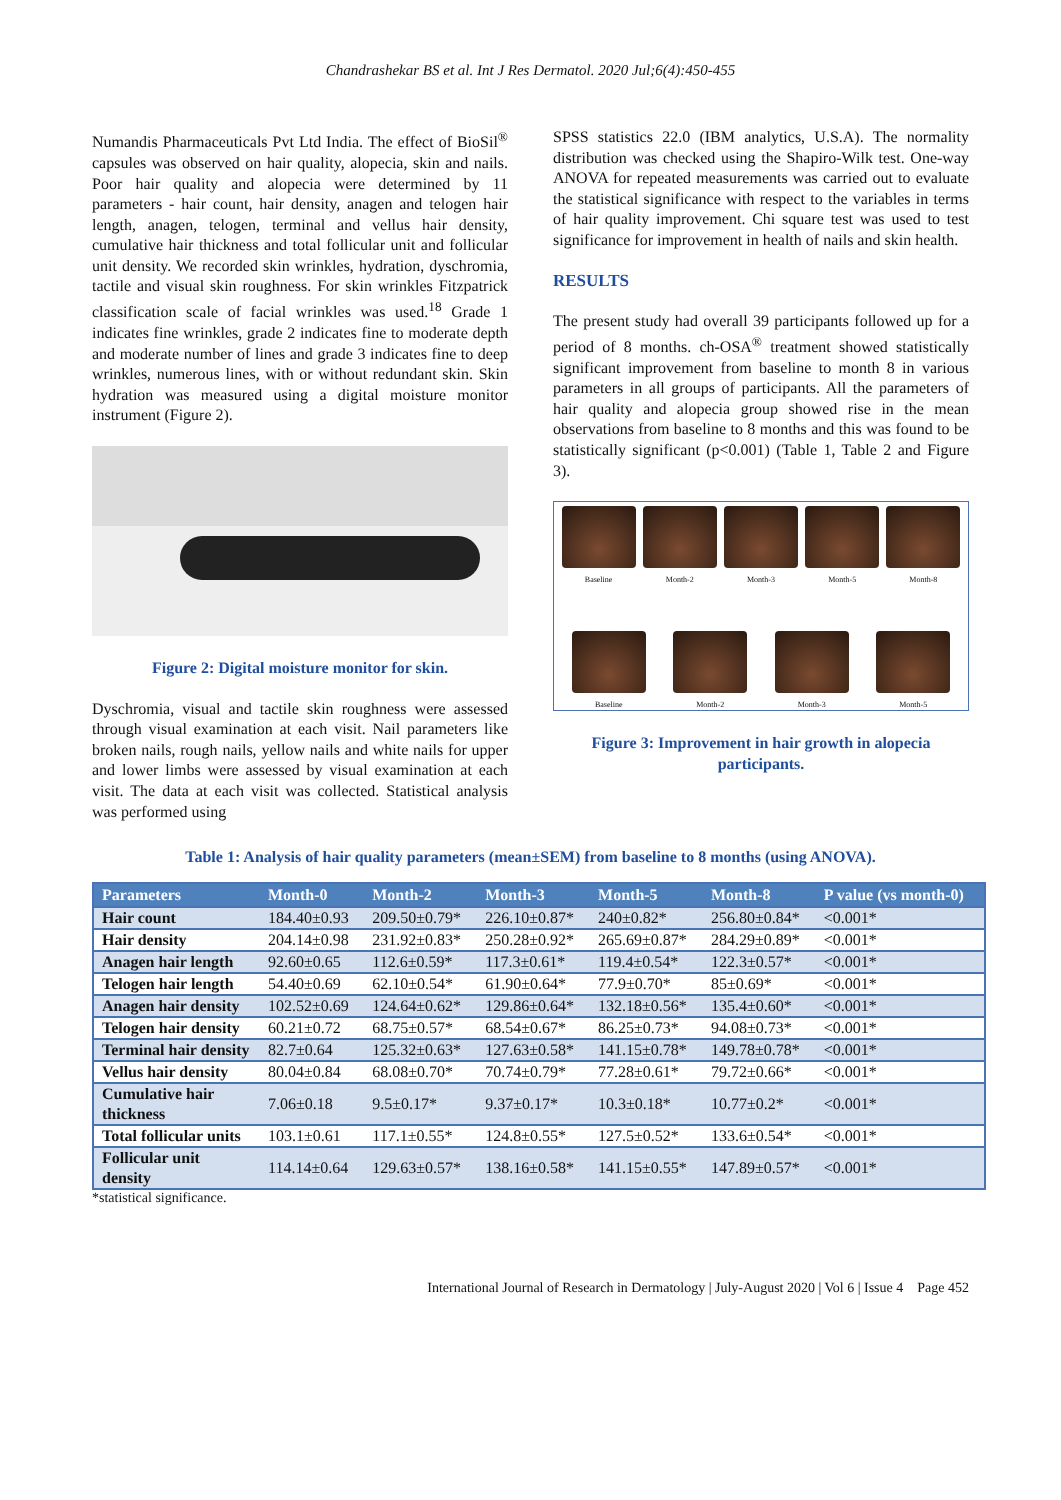Chandrashekar BS et al. Int J Res Dermatol. 2020 Jul;6(4):450-455
Numandis Pharmaceuticals Pvt Ltd India. The effect of BioSil<sup>®</sup> capsules was observed on hair quality, alopecia, skin and nails. Poor hair quality and alopecia were determined by 11 parameters - hair count, hair density, anagen and telogen hair length, anagen, telogen, terminal and vellus hair density, cumulative hair thickness and total follicular unit and follicular unit density. We recorded skin wrinkles, hydration, dyschromia, tactile and visual skin roughness. For skin wrinkles Fitzpatrick classification scale of facial wrinkles was used.<sup>18</sup> Grade 1 indicates fine wrinkles, grade 2 indicates fine to moderate depth and moderate number of lines and grade 3 indicates fine to deep wrinkles, numerous lines, with or without redundant skin. Skin hydration was measured using a digital moisture monitor instrument (Figure 2).
Figure 2: Digital moisture monitor for skin.
Dyschromia, visual and tactile skin roughness were assessed through visual examination at each visit. Nail parameters like broken nails, rough nails, yellow nails and white nails for upper and lower limbs were assessed by visual examination at each visit. The data at each visit was collected. Statistical analysis was performed using
SPSS statistics 22.0 (IBM analytics, U.S.A). The normality distribution was checked using the Shapiro-Wilk test. One-way ANOVA for repeated measurements was carried out to evaluate the statistical significance with respect to the variables in terms of hair quality improvement. Chi square test was used to test significance for improvement in health of nails and skin health.
RESULTS
The present study had overall 39 participants followed up for a period of 8 months. ch-OSA<sup>®</sup> treatment showed statistically significant improvement from baseline to month 8 in various parameters in all groups of participants. All the parameters of hair quality and alopecia group showed rise in the mean observations from baseline to 8 months and this was found to be statistically significant (p<0.001) (Table 1, Table 2 and Figure 3).
Baseline Month-2 Month-3 Month-5 Month-8
Baseline Month-2 Month-3 Month-5
Figure 3: Improvement in hair growth in alopecia participants.
Table 1: Analysis of hair quality parameters (mean±SEM) from baseline to 8 months (using ANOVA).
| Parameters | Month-0 | Month-2 | Month-3 | Month-5 | Month-8 | P value (vs month-0) |
| --- | --- | --- | --- | --- | --- | --- |
| Hair count | 184.40±0.93 | 209.50±0.79* | 226.10±0.87* | 240±0.82* | 256.80±0.84* | <0.001* |
| Hair density | 204.14±0.98 | 231.92±0.83* | 250.28±0.92* | 265.69±0.87* | 284.29±0.89* | <0.001* |
| Anagen hair length | 92.60±0.65 | 112.6±0.59* | 117.3±0.61* | 119.4±0.54* | 122.3±0.57* | <0.001* |
| Telogen hair length | 54.40±0.69 | 62.10±0.54* | 61.90±0.64* | 77.9±0.70* | 85±0.69* | <0.001* |
| Anagen hair density | 102.52±0.69 | 124.64±0.62* | 129.86±0.64* | 132.18±0.56* | 135.4±0.60* | <0.001* |
| Telogen hair density | 60.21±0.72 | 68.75±0.57* | 68.54±0.67* | 86.25±0.73* | 94.08±0.73* | <0.001* |
| Terminal hair density | 82.7±0.64 | 125.32±0.63* | 127.63±0.58* | 141.15±0.78* | 149.78±0.78* | <0.001* |
| Vellus hair density | 80.04±0.84 | 68.08±0.70* | 70.74±0.79* | 77.28±0.61* | 79.72±0.66* | <0.001* |
| Cumulative hair thickness | 7.06±0.18 | 9.5±0.17* | 9.37±0.17* | 10.3±0.18* | 10.77±0.2* | <0.001* |
| Total follicular units | 103.1±0.61 | 117.1±0.55* | 124.8±0.55* | 127.5±0.52* | 133.6±0.54* | <0.001* |
| Follicular unit density | 114.14±0.64 | 129.63±0.57* | 138.16±0.58* | 141.15±0.55* | 147.89±0.57* | <0.001* |
*statistical significance.
International Journal of Research in Dermatology | July-August 2020 | Vol 6 | Issue 4 Page 452